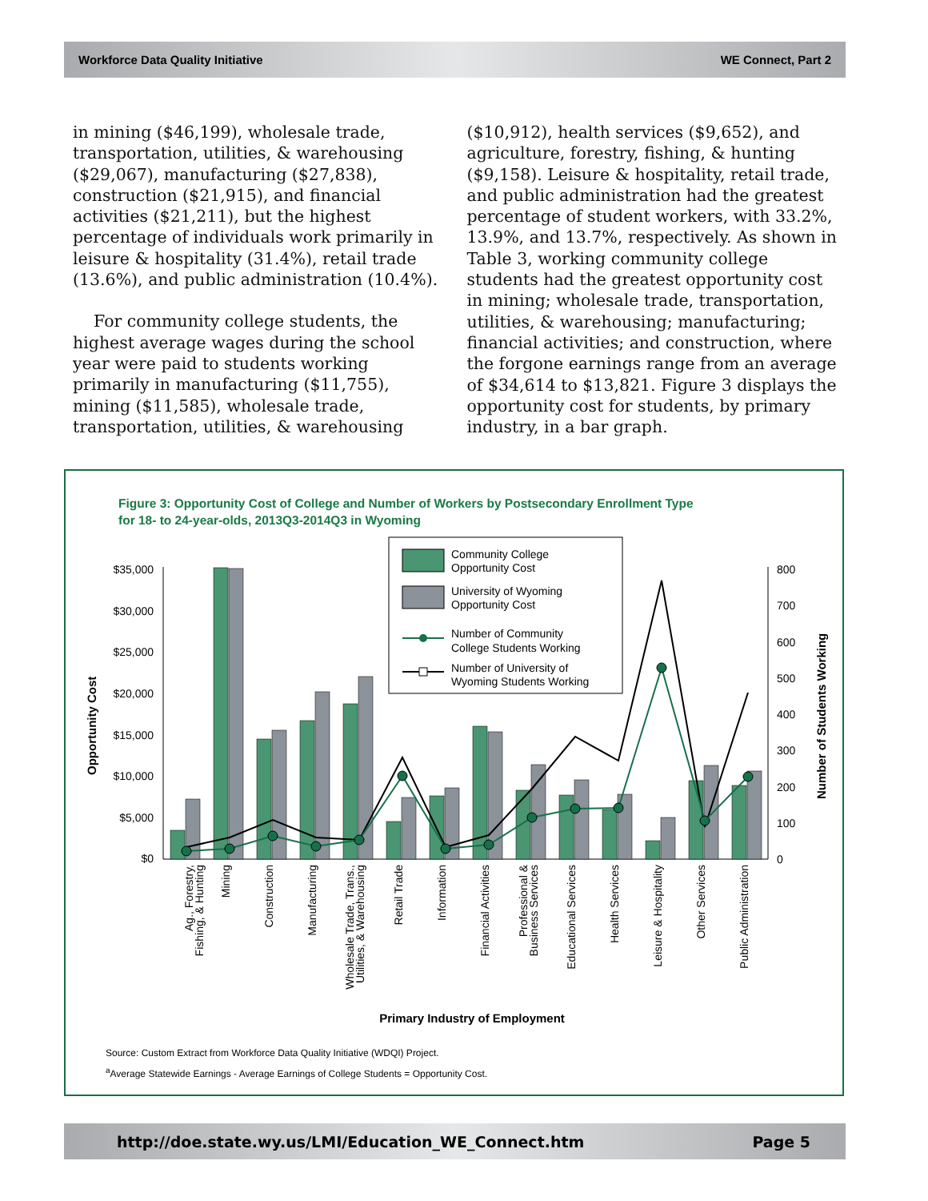Workforce Data Quality Initiative WE Connect, Part 2
in mining ($46,199), wholesale trade, transportation, utilities, & warehousing ($29,067), manufacturing ($27,838), construction ($21,915), and financial activities ($21,211), but the highest percentage of individuals work primarily in leisure & hospitality (31.4%), retail trade (13.6%), and public administration (10.4%).
For community college students, the highest average wages during the school year were paid to students working primarily in manufacturing ($11,755), mining ($11,585), wholesale trade, transportation, utilities, & warehousing
($10,912), health services ($9,652), and agriculture, forestry, fishing, & hunting ($9,158). Leisure & hospitality, retail trade, and public administration had the greatest percentage of student workers, with 33.2%, 13.9%, and 13.7%, respectively. As shown in Table 3, working community college students had the greatest opportunity cost in mining; wholesale trade, transportation, utilities, & warehousing; manufacturing; financial activities; and construction, where the forgone earnings range from an average of $34,614 to $13,821. Figure 3 displays the opportunity cost for students, by primary industry, in a bar graph.
Figure 3: Opportunity Cost of College and Number of Workers by Postsecondary Enrollment Type
for 18- to 24-year-olds, 2013Q3-2014Q3 in Wyoming
$35,000
$30,000
$25,000
$20,000
$15,000
$10,000
$5,000
$0
800
700
600
500
400
300
200
100
0
Opportunity Cost
Number of Students Working
Community College
Opportunity Cost
University of Wyoming
Opportunity Cost
Number of Community
College Students Working
Number of University of
Wyoming Students Working
Ag., Forestry,
Fishing, & Hunting
Mining
Construction
Manufacturing
Wholesale Trade, Trans.,
Utilities, & Warehousing
Retail Trade
Information
Financial Activities
Professional &
Business Services
Educational Services
Health Services
Leisure & Hospitality
Other Services
Public Administration
Primary Industry of Employment
Source: Custom Extract from Workforce Data Quality Initiative (WDQI) Project.
<sup>a</sup> Average Statewide Earnings - Average Earnings of College Students = Opportunity Cost.
http://doe.state.wy.us/LMI/Education_WE_Connect.htm Page 5